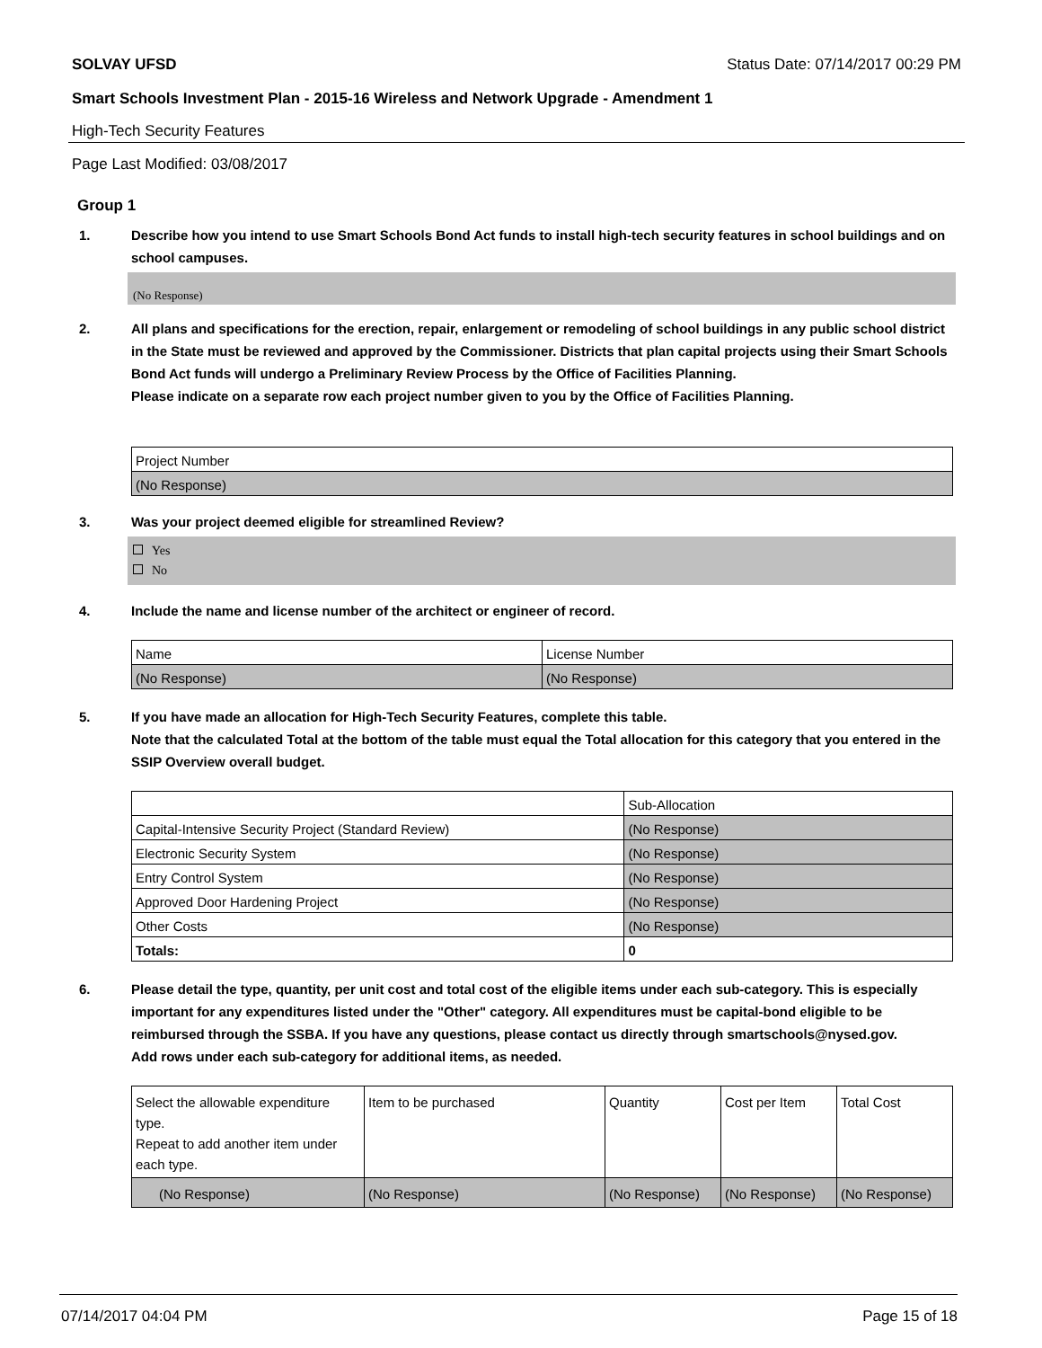SOLVAY UFSD Status Date: 07/14/2017 00:29 PM
Smart Schools Investment Plan - 2015-16 Wireless and Network Upgrade - Amendment 1
High-Tech Security Features
Page Last Modified: 03/08/2017
Group 1
1. Describe how you intend to use Smart Schools Bond Act funds to install high-tech security features in school buildings and on school campuses.
(No Response)
2. All plans and specifications for the erection, repair, enlargement or remodeling of school buildings in any public school district in the State must be reviewed and approved by the Commissioner. Districts that plan capital projects using their Smart Schools Bond Act funds will undergo a Preliminary Review Process by the Office of Facilities Planning.
Please indicate on a separate row each project number given to you by the Office of Facilities Planning.
| Project Number |
| (No Response) |
3. Was your project deemed eligible for streamlined Review?
Yes
No
4. Include the name and license number of the architect or engineer of record.
| Name | License Number |
| (No Response) | (No Response) |
5. If you have made an allocation for High-Tech Security Features, complete this table.
Note that the calculated Total at the bottom of the table must equal the Total allocation for this category that you entered in the SSIP Overview overall budget.
| | Sub-Allocation |
| Capital-Intensive Security Project (Standard Review) | (No Response) |
| Electronic Security System | (No Response) |
| Entry Control System | (No Response) |
| Approved Door Hardening Project | (No Response) |
| Other Costs | (No Response) |
| Totals: | 0 |
6. Please detail the type, quantity, per unit cost and total cost of the eligible items under each sub-category. This is especially important for any expenditures listed under the "Other" category. All expenditures must be capital-bond eligible to be reimbursed through the SSBA. If you have any questions, please contact us directly through smartschools@nysed.gov.
Add rows under each sub-category for additional items, as needed.
| Select the allowable expenditure type. Repeat to add another item under each type. | Item to be purchased | Quantity | Cost per Item | Total Cost |
| (No Response) | (No Response) | (No Response) | (No Response) | (No Response) |
07/14/2017 04:04 PM Page 15 of 18